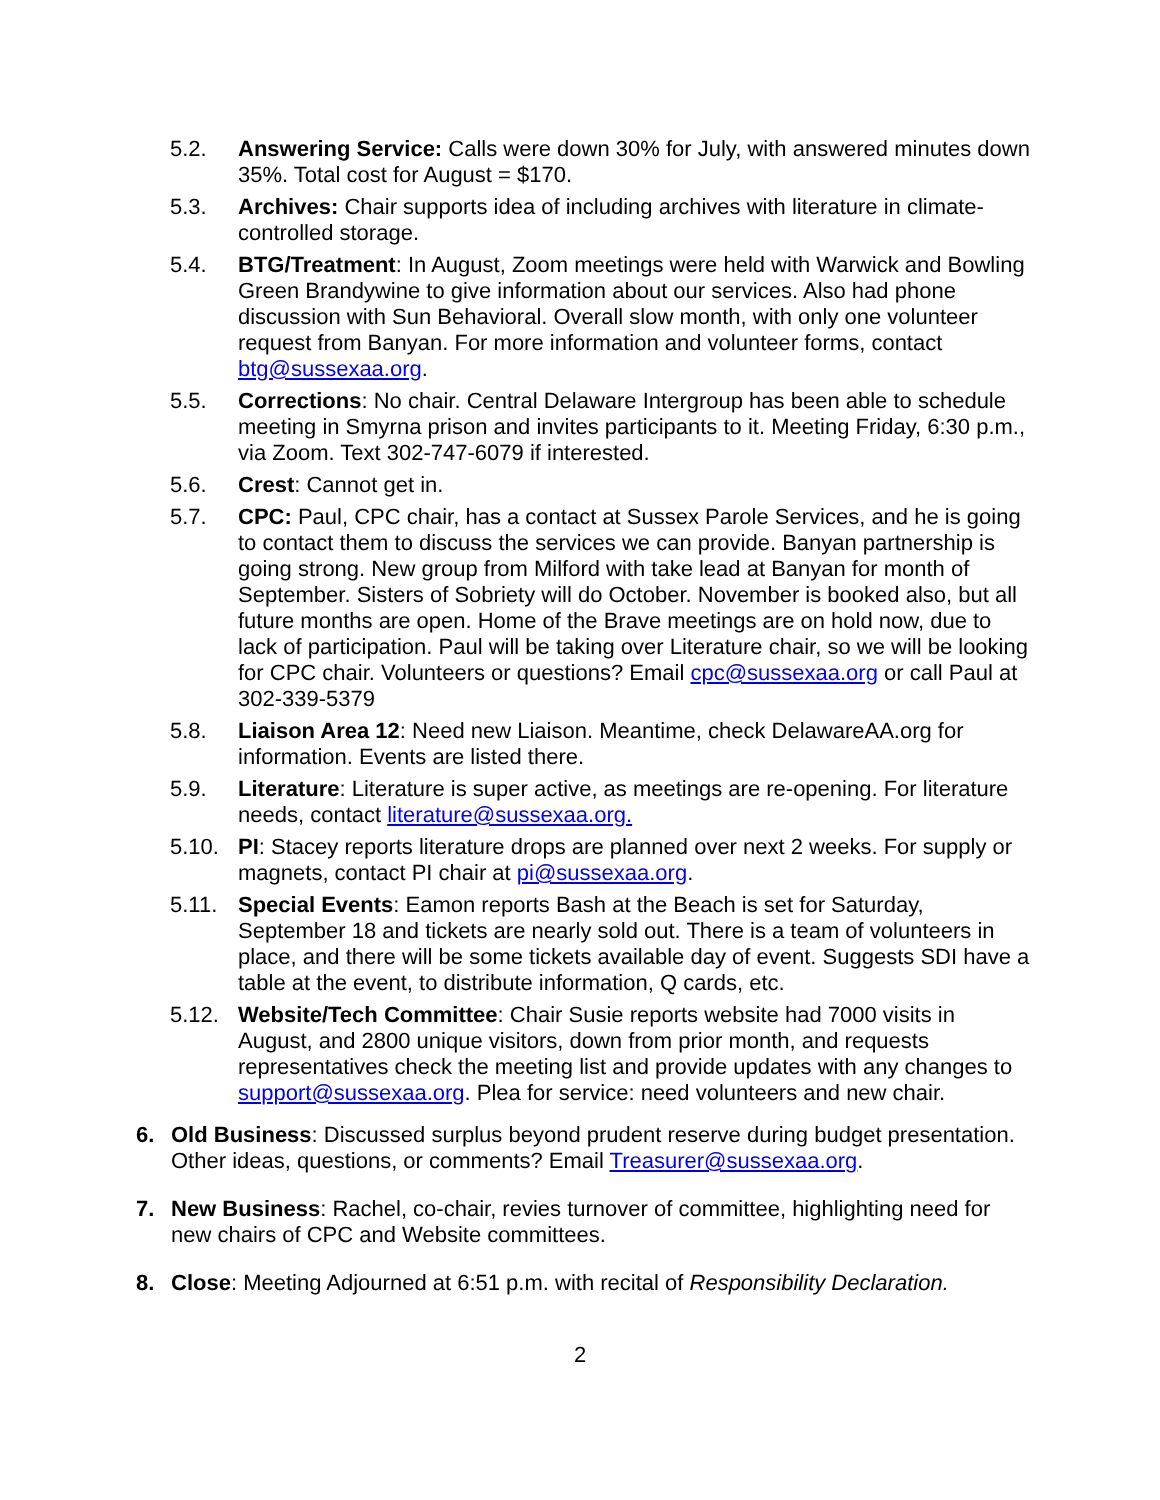5.2. Answering Service: Calls were down 30% for July, with answered minutes down 35%. Total cost for August = $170.
5.3. Archives: Chair supports idea of including archives with literature in climate-controlled storage.
5.4. BTG/Treatment: In August, Zoom meetings were held with Warwick and Bowling Green Brandywine to give information about our services. Also had phone discussion with Sun Behavioral. Overall slow month, with only one volunteer request from Banyan. For more information and volunteer forms, contact btg@sussexaa.org.
5.5. Corrections: No chair. Central Delaware Intergroup has been able to schedule meeting in Smyrna prison and invites participants to it. Meeting Friday, 6:30 p.m., via Zoom. Text 302-747-6079 if interested.
5.6. Crest: Cannot get in.
5.7. CPC: Paul, CPC chair, has a contact at Sussex Parole Services, and he is going to contact them to discuss the services we can provide. Banyan partnership is going strong. New group from Milford with take lead at Banyan for month of September. Sisters of Sobriety will do October. November is booked also, but all future months are open. Home of the Brave meetings are on hold now, due to lack of participation. Paul will be taking over Literature chair, so we will be looking for CPC chair. Volunteers or questions? Email cpc@sussexaa.org or call Paul at 302-339-5379
5.8. Liaison Area 12: Need new Liaison. Meantime, check DelawareAA.org for information. Events are listed there.
5.9. Literature: Literature is super active, as meetings are re-opening. For literature needs, contact literature@sussexaa.org.
5.10. PI: Stacey reports literature drops are planned over next 2 weeks. For supply or magnets, contact PI chair at pi@sussexaa.org.
5.11. Special Events: Eamon reports Bash at the Beach is set for Saturday, September 18 and tickets are nearly sold out. There is a team of volunteers in place, and there will be some tickets available day of event. Suggests SDI have a table at the event, to distribute information, Q cards, etc.
5.12. Website/Tech Committee: Chair Susie reports website had 7000 visits in August, and 2800 unique visitors, down from prior month, and requests representatives check the meeting list and provide updates with any changes to support@sussexaa.org. Plea for service: need volunteers and new chair.
6. Old Business: Discussed surplus beyond prudent reserve during budget presentation. Other ideas, questions, or comments? Email Treasurer@sussexaa.org.
7. New Business: Rachel, co-chair, revies turnover of committee, highlighting need for new chairs of CPC and Website committees.
8. Close: Meeting Adjourned at 6:51 p.m. with recital of Responsibility Declaration.
2